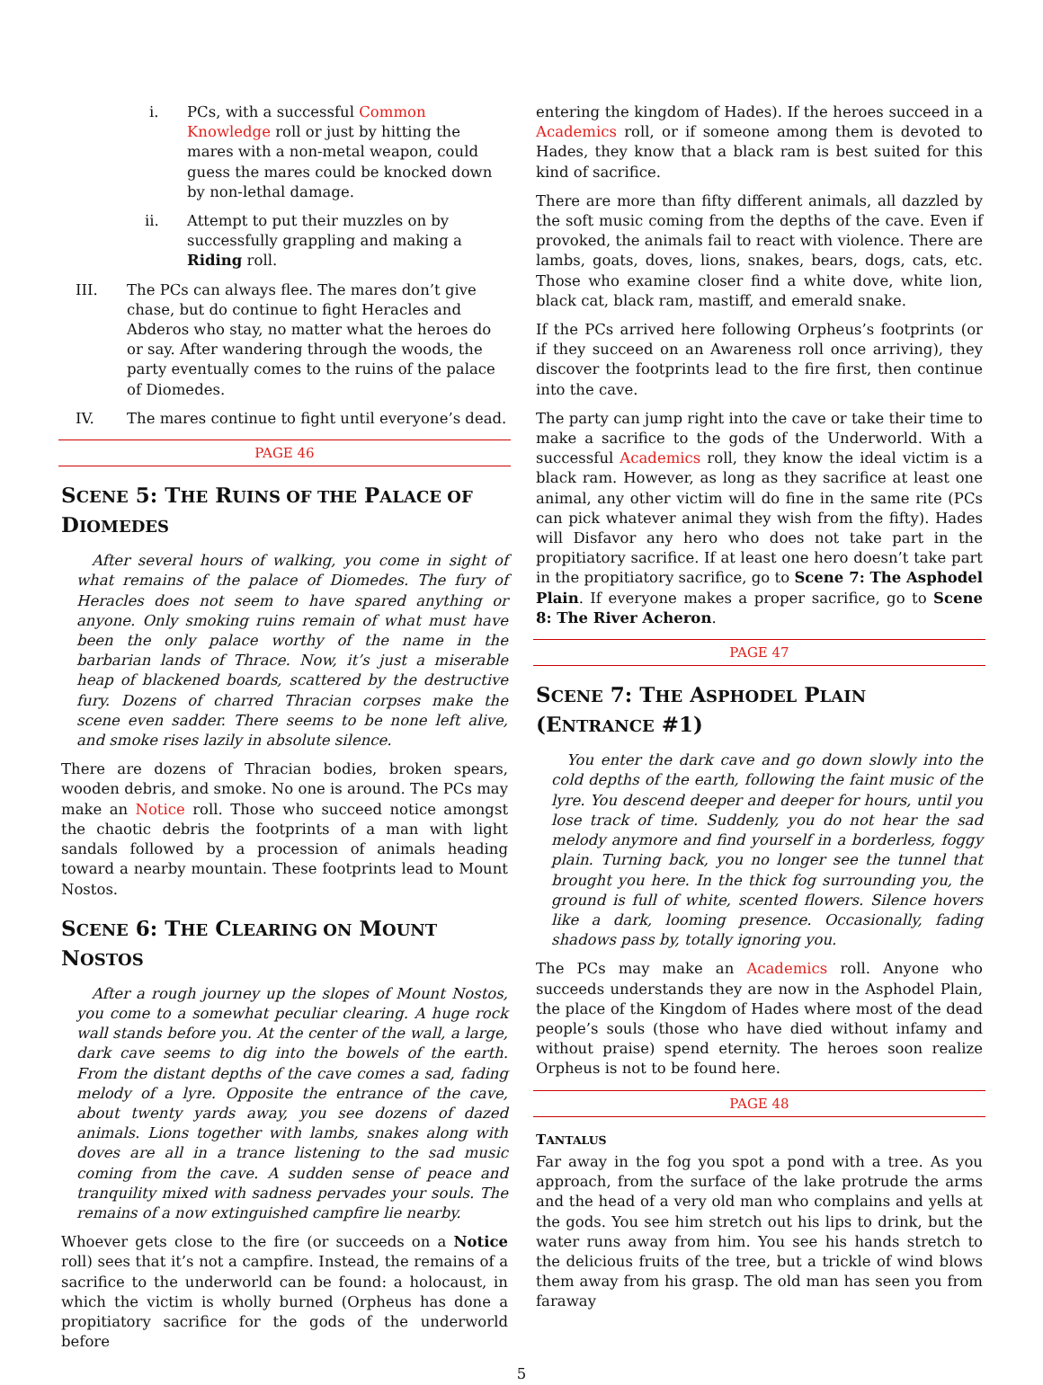i. PCs, with a successful Common Knowledge roll or just by hitting the mares with a non-metal weapon, could guess the mares could be knocked down by non-lethal damage.
ii. Attempt to put their muzzles on by successfully grappling and making a Riding roll.
III. The PCs can always flee. The mares don’t give chase, but do continue to fight Heracles and Abderos who stay, no matter what the heroes do or say. After wandering through the woods, the party eventually comes to the ruins of the palace of Diomedes.
IV. The mares continue to fight until everyone’s dead.
PAGE 46
SCENE 5: THE RUINS OF THE PALACE OF DIOMEDES
After several hours of walking, you come in sight of what remains of the palace of Diomedes. The fury of Heracles does not seem to have spared anything or anyone. Only smoking ruins remain of what must have been the only palace worthy of the name in the barbarian lands of Thrace. Now, it’s just a miserable heap of blackened boards, scattered by the destructive fury. Dozens of charred Thracian corpses make the scene even sadder. There seems to be none left alive, and smoke rises lazily in absolute silence.
There are dozens of Thracian bodies, broken spears, wooden debris, and smoke. No one is around. The PCs may make an Notice roll. Those who succeed notice amongst the chaotic debris the footprints of a man with light sandals followed by a procession of animals heading toward a nearby mountain. These footprints lead to Mount Nostos.
SCENE 6: THE CLEARING ON MOUNT NOSTOS
After a rough journey up the slopes of Mount Nostos, you come to a somewhat peculiar clearing. A huge rock wall stands before you. At the center of the wall, a large, dark cave seems to dig into the bowels of the earth. From the distant depths of the cave comes a sad, fading melody of a lyre. Opposite the entrance of the cave, about twenty yards away, you see dozens of dazed animals. Lions together with lambs, snakes along with doves are all in a trance listening to the sad music coming from the cave. A sudden sense of peace and tranquility mixed with sadness pervades your souls. The remains of a now extinguished campfire lie nearby.
Whoever gets close to the fire (or succeeds on a Notice roll) sees that it’s not a campfire. Instead, the remains of a sacrifice to the underworld can be found: a holocaust, in which the victim is wholly burned (Orpheus has done a propitiatory sacrifice for the gods of the underworld before
entering the kingdom of Hades). If the heroes succeed in a Academics roll, or if someone among them is devoted to Hades, they know that a black ram is best suited for this kind of sacrifice.
There are more than fifty different animals, all dazzled by the soft music coming from the depths of the cave. Even if provoked, the animals fail to react with violence. There are lambs, goats, doves, lions, snakes, bears, dogs, cats, etc. Those who examine closer find a white dove, white lion, black cat, black ram, mastiff, and emerald snake.
If the PCs arrived here following Orpheus’s footprints (or if they succeed on an Awareness roll once arriving), they discover the footprints lead to the fire first, then continue into the cave.
The party can jump right into the cave or take their time to make a sacrifice to the gods of the Underworld. With a successful Academics roll, they know the ideal victim is a black ram. However, as long as they sacrifice at least one animal, any other victim will do fine in the same rite (PCs can pick whatever animal they wish from the fifty). Hades will Disfavor any hero who does not take part in the propitiatory sacrifice. If at least one hero doesn’t take part in the propitiatory sacrifice, go to Scene 7: The Asphodel Plain. If everyone makes a proper sacrifice, go to Scene 8: The River Acheron.
PAGE 47
SCENE 7: THE ASPHODEL PLAIN (ENTRANCE #1)
You enter the dark cave and go down slowly into the cold depths of the earth, following the faint music of the lyre. You descend deeper and deeper for hours, until you lose track of time. Suddenly, you do not hear the sad melody anymore and find yourself in a borderless, foggy plain. Turning back, you no longer see the tunnel that brought you here. In the thick fog surrounding you, the ground is full of white, scented flowers. Silence hovers like a dark, looming presence. Occasionally, fading shadows pass by, totally ignoring you.
The PCs may make an Academics roll. Anyone who succeeds understands they are now in the Asphodel Plain, the place of the Kingdom of Hades where most of the dead people’s souls (those who have died without infamy and without praise) spend eternity. The heroes soon realize Orpheus is not to be found here.
PAGE 48
TANTALUS
Far away in the fog you spot a pond with a tree. As you approach, from the surface of the lake protrude the arms and the head of a very old man who complains and yells at the gods. You see him stretch out his lips to drink, but the water runs away from him. You see his hands stretch to the delicious fruits of the tree, but a trickle of wind blows them away from his grasp. The old man has seen you from faraway
5